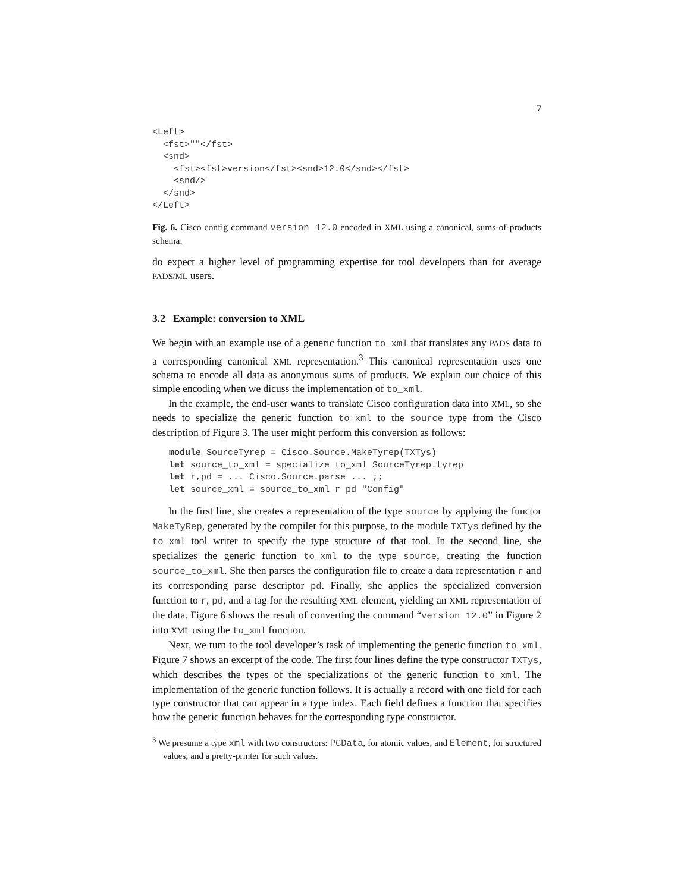7
<Left>
  <fst>""</fst>
  <snd>
    <fst><fst>version</fst><snd>12.0</snd></fst>
    <snd/>
  </snd>
</Left>
Fig. 6. Cisco config command version 12.0 encoded in XML using a canonical, sums-of-products schema.
do expect a higher level of programming expertise for tool developers than for average PADS/ML users.
3.2 Example: conversion to XML
We begin with an example use of a generic function to_xml that translates any PADS data to a corresponding canonical XML representation.<sup>3</sup> This canonical representation uses one schema to encode all data as anonymous sums of products. We explain our choice of this simple encoding when we dicuss the implementation of to_xml.
In the example, the end-user wants to translate Cisco configuration data into XML, so she needs to specialize the generic function to_xml to the source type from the Cisco description of Figure 3. The user might perform this conversion as follows:
module SourceTyrep = Cisco.Source.MakeTyrep(TXTys)
let source_to_xml = specialize to_xml SourceTyrep.tyrep
let r,pd = ... Cisco.Source.parse ... ;;
let source_xml = source_to_xml r pd "Config"
In the first line, she creates a representation of the type source by applying the functor MakeTyRep, generated by the compiler for this purpose, to the module TXTys defined by the to_xml tool writer to specify the type structure of that tool. In the second line, she specializes the generic function to_xml to the type source, creating the function source_to_xml. She then parses the configuration file to create a data representation r and its corresponding parse descriptor pd. Finally, she applies the specialized conversion function to r, pd, and a tag for the resulting XML element, yielding an XML representation of the data. Figure 6 shows the result of converting the command “version 12.0” in Figure 2 into XML using the to_xml function.
Next, we turn to the tool developer’s task of implementing the generic function to_xml. Figure 7 shows an excerpt of the code. The first four lines define the type constructor TXTys, which describes the types of the specializations of the generic function to_xml. The implementation of the generic function follows. It is actually a record with one field for each type constructor that can appear in a type index. Each field defines a function that specifies how the generic function behaves for the corresponding type constructor.
<sup>3</sup> We presume a type xml with two constructors: PCData, for atomic values, and Element, for structured values; and a pretty-printer for such values.